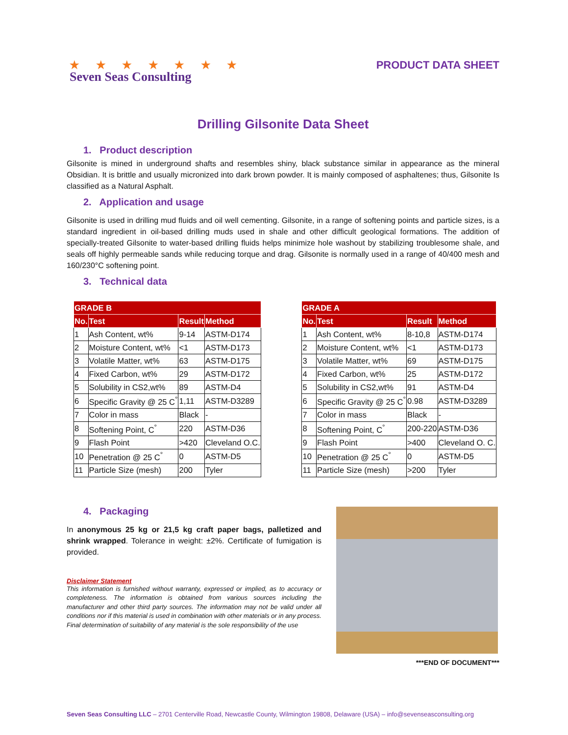★ ★ ★ ★ ★ ★ ★
Seven Seas Consulting
PRODUCT DATA SHEET
Drilling Gilsonite Data Sheet
1. Product description
Gilsonite is mined in underground shafts and resembles shiny, black substance similar in appearance as the mineral Obsidian. It is brittle and usually micronized into dark brown powder. It is mainly composed of asphaltenes; thus, Gilsonite Is classified as a Natural Asphalt.
2. Application and usage
Gilsonite is used in drilling mud fluids and oil well cementing. Gilsonite, in a range of softening points and particle sizes, is a standard ingredient in oil-based drilling muds used in shale and other difficult geological formations. The addition of specially-treated Gilsonite to water-based drilling fluids helps minimize hole washout by stabilizing troublesome shale, and seals off highly permeable sands while reducing torque and drag. Gilsonite is normally used in a range of 40/400 mesh and 160/230°C softening point.
3. Technical data
| GRADE B | | | |
| --- | --- | --- | --- |
| No. | Test | Result | Method |
| 1 | Ash Content, wt% | 9-14 | ASTM-D174 |
| 2 | Moisture Content, wt% | <1 | ASTM-D173 |
| 3 | Volatile Matter, wt% | 63 | ASTM-D175 |
| 4 | Fixed Carbon, wt% | 29 | ASTM-D172 |
| 5 | Solubility in CS2,wt% | 89 | ASTM-D4 |
| 6 | Specific Gravity @ 25 C<sup>°</sup> | 1,11 | ASTM-D3289 |
| 7 | Color in mass | Black | - |
| 8 | Softening Point, C<sup>°</sup> | 220 | ASTM-D36 |
| 9 | Flash Point | >420 | Cleveland O.C. |
| 10 | Penetration @ 25 C<sup>°</sup> | 0 | ASTM-D5 |
| 11 | Particle Size (mesh) | 200 | Tyler |
| GRADE A | | | |
| --- | --- | --- | --- |
| No. | Test | Result | Method |
| 1 | Ash Content, wt% | 8-10,8 | ASTM-D174 |
| 2 | Moisture Content, wt% | <1 | ASTM-D173 |
| 3 | Volatile Matter, wt% | 69 | ASTM-D175 |
| 4 | Fixed Carbon, wt% | 25 | ASTM-D172 |
| 5 | Solubility in CS2,wt% | 91 | ASTM-D4 |
| 6 | Specific Gravity @ 25 C<sup>°</sup> | 0.98 | ASTM-D3289 |
| 7 | Color in mass | Black | - |
| 8 | Softening Point, C<sup>°</sup> | 200-220 | ASTM-D36 |
| 9 | Flash Point | >400 | Cleveland O. C. |
| 10 | Penetration @ 25 C<sup>°</sup> | 0 | ASTM-D5 |
| 11 | Particle Size (mesh) | >200 | Tyler |
4. Packaging
In anonymous 25 kg or 21,5 kg craft paper bags, palletized and shrink wrapped. Tolerance in weight: ±2%. Certificate of fumigation is provided.
Disclaimer Statement
This information is furnished without warranty, expressed or implied, as to accuracy or completeness. The information is obtained from various sources including the manufacturer and other third party sources. The information may not be valid under all conditions nor if this material is used in combination with other materials or in any process. Final determination of suitability of any material is the sole responsibility of the use
***END OF DOCUMENT***
Seven Seas Consulting LLC – 2701 Centerville Road, Newcastle County, Wilmington 19808, Delaware (USA) – info@sevenseasconsulting.org